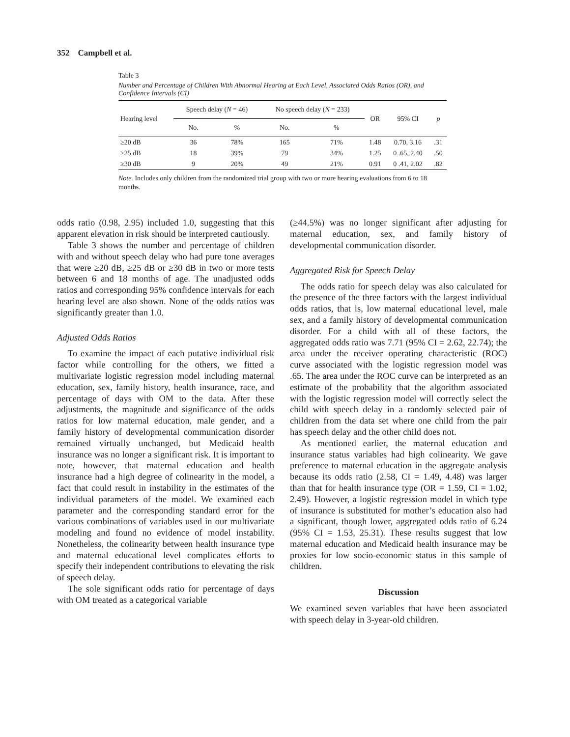352 Campbell et al.
Table 3
Number and Percentage of Children With Abnormal Hearing at Each Level, Associated Odds Ratios (OR), and Confidence Intervals (CI)
| Hearing level | Speech delay ( N = 46) | | No speech delay ( N = 233) | | OR | 95% CI | p |
| --- | --- | --- | --- | --- | --- | --- | --- |
| | No. | % | No. | % | | | |
| ≥20 dB | 36 | 78% | 165 | 71% | 1.48 | 0.70, 3.16 | .31 |
| ≥25 dB | 18 | 39% | 79 | 34% | 1.25 | 0 .65, 2.40 | .50 |
| ≥30 dB | 9 | 20% | 49 | 21% | 0.91 | 0 .41, 2.02 | .82 |
Note. Includes only children from the randomized trial group with two or more hearing evaluations from 6 to 18 months.
odds ratio (0.98, 2.95) included 1.0, suggesting that this apparent elevation in risk should be interpreted cautiously.
Table 3 shows the number and percentage of children with and without speech delay who had pure tone averages that were ≥20 dB, ≥25 dB or ≥30 dB in two or more tests between 6 and 18 months of age. The unadjusted odds ratios and corresponding 95% confidence intervals for each hearing level are also shown. None of the odds ratios was significantly greater than 1.0.
Adjusted Odds Ratios
To examine the impact of each putative individual risk factor while controlling for the others, we fitted a multivariate logistic regression model including maternal education, sex, family history, health insurance, race, and percentage of days with OM to the data. After these adjustments, the magnitude and significance of the odds ratios for low maternal education, male gender, and a family history of developmental communication disorder remained virtually unchanged, but Medicaid health insurance was no longer a significant risk. It is important to note, however, that maternal education and health insurance had a high degree of colinearity in the model, a fact that could result in instability in the estimates of the individual parameters of the model. We examined each parameter and the corresponding standard error for the various combinations of variables used in our multivariate modeling and found no evidence of model instability. Nonetheless, the colinearity between health insurance type and maternal educational level complicates efforts to specify their independent contributions to elevating the risk of speech delay.
The sole significant odds ratio for percentage of days with OM treated as a categorical variable
(≥44.5%) was no longer significant after adjusting for maternal education, sex, and family history of developmental communication disorder.
Aggregated Risk for Speech Delay
The odds ratio for speech delay was also calculated for the presence of the three factors with the largest individual odds ratios, that is, low maternal educational level, male sex, and a family history of developmental communication disorder. For a child with all of these factors, the aggregated odds ratio was 7.71 (95% CI = 2.62, 22.74); the area under the receiver operating characteristic (ROC) curve associated with the logistic regression model was .65. The area under the ROC curve can be interpreted as an estimate of the probability that the algorithm associated with the logistic regression model will correctly select the child with speech delay in a randomly selected pair of children from the data set where one child from the pair has speech delay and the other child does not.
As mentioned earlier, the maternal education and insurance status variables had high colinearity. We gave preference to maternal education in the aggregate analysis because its odds ratio (2.58, CI = 1.49, 4.48) was larger than that for health insurance type (OR = 1.59, CI = 1.02, 2.49). However, a logistic regression model in which type of insurance is substituted for mother’s education also had a significant, though lower, aggregated odds ratio of 6.24 (95% CI = 1.53, 25.31). These results suggest that low maternal education and Medicaid health insurance may be proxies for low socio-economic status in this sample of children.
Discussion
We examined seven variables that have been associated with speech delay in 3-year-old children.